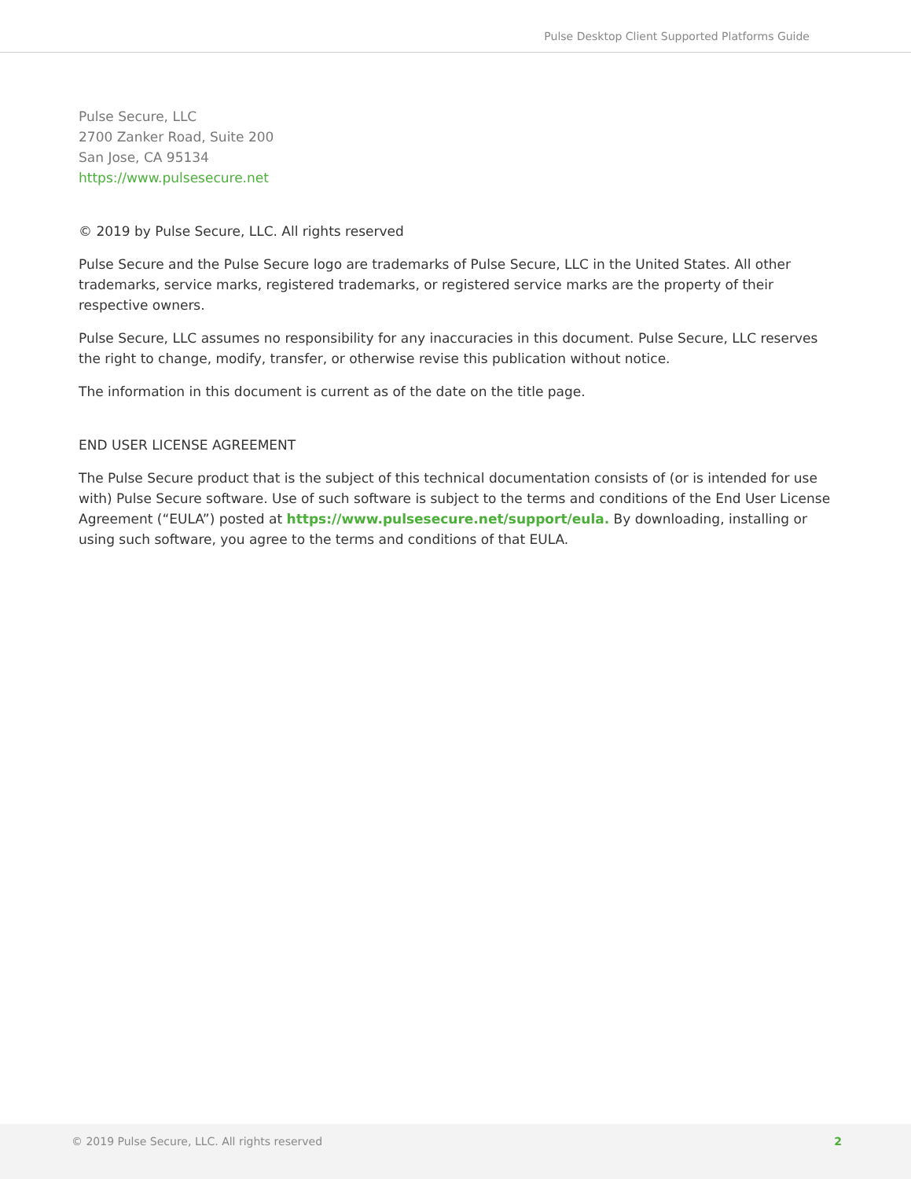Pulse Desktop Client Supported Platforms Guide
Pulse Secure, LLC
2700 Zanker Road, Suite 200
San Jose, CA 95134
https://www.pulsesecure.net
© 2019 by Pulse Secure, LLC. All rights reserved
Pulse Secure and the Pulse Secure logo are trademarks of Pulse Secure, LLC in the United States. All other trademarks, service marks, registered trademarks, or registered service marks are the property of their respective owners.
Pulse Secure, LLC assumes no responsibility for any inaccuracies in this document. Pulse Secure, LLC reserves the right to change, modify, transfer, or otherwise revise this publication without notice.
The information in this document is current as of the date on the title page.
END USER LICENSE AGREEMENT
The Pulse Secure product that is the subject of this technical documentation consists of (or is intended for use with) Pulse Secure software. Use of such software is subject to the terms and conditions of the End User License Agreement (“EULA”) posted at https://www.pulsesecure.net/support/eula. By downloading, installing or using such software, you agree to the terms and conditions of that EULA.
© 2019 Pulse Secure, LLC. All rights reserved 2